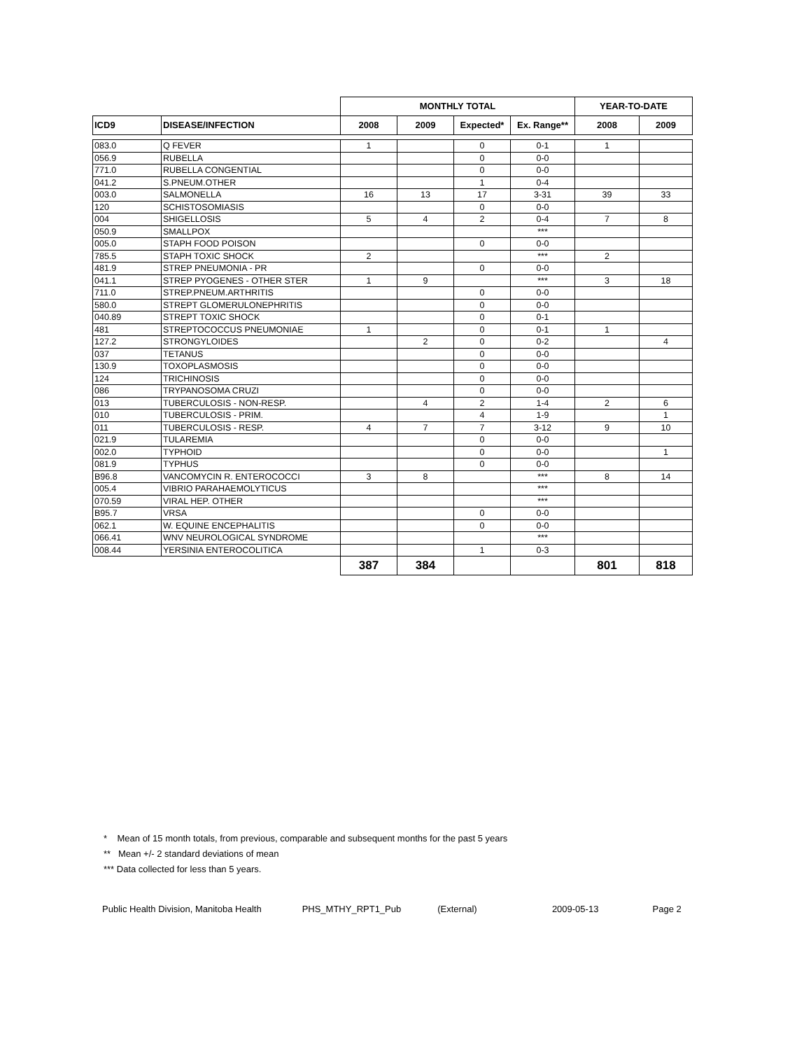| | | MONTHLY TOTAL | | | | YEAR-TO-DATE | |
| --- | --- | --- | --- | --- | --- | --- | --- |
| ICD9 | DISEASE/INFECTION | 2008 | 2009 | Expected* | Ex. Range** | 2008 | 2009 |
| 083.0 | Q FEVER | 1 | | 0 | 0-1 | 1 | |
| 056.9 | RUBELLA | | | 0 | 0-0 | | |
| 771.0 | RUBELLA CONGENTIAL | | | 0 | 0-0 | | |
| 041.2 | S.PNEUM.OTHER | | | 1 | 0-4 | | |
| 003.0 | SALMONELLA | 16 | 13 | 17 | 3-31 | 39 | 33 |
| 120 | SCHISTOSOMIASIS | | | 0 | 0-0 | | |
| 004 | SHIGELLOSIS | 5 | 4 | 2 | 0-4 | 7 | 8 |
| 050.9 | SMALLPOX | | | | *** | | |
| 005.0 | STAPH FOOD POISON | | | 0 | 0-0 | | |
| 785.5 | STAPH TOXIC SHOCK | 2 | | | *** | 2 | |
| 481.9 | STREP PNEUMONIA - PR | | | 0 | 0-0 | | |
| 041.1 | STREP PYOGENES - OTHER STER | 1 | 9 | | *** | 3 | 18 |
| 711.0 | STREP.PNEUM.ARTHRITIS | | | 0 | 0-0 | | |
| 580.0 | STREPT GLOMERULONEPHRITIS | | | 0 | 0-0 | | |
| 040.89 | STREPT TOXIC SHOCK | | | 0 | 0-1 | | |
| 481 | STREPTOCOCCUS PNEUMONIAE | 1 | | 0 | 0-1 | 1 | |
| 127.2 | STRONGYLOIDES | | 2 | 0 | 0-2 | | 4 |
| 037 | TETANUS | | | 0 | 0-0 | | |
| 130.9 | TOXOPLASMOSIS | | | 0 | 0-0 | | |
| 124 | TRICHINOSIS | | | 0 | 0-0 | | |
| 086 | TRYPANOSOMA CRUZI | | | 0 | 0-0 | | |
| 013 | TUBERCULOSIS - NON-RESP. | | 4 | 2 | 1-4 | 2 | 6 |
| 010 | TUBERCULOSIS - PRIM. | | | 4 | 1-9 | | 1 |
| 011 | TUBERCULOSIS - RESP. | 4 | 7 | 7 | 3-12 | 9 | 10 |
| 021.9 | TULAREMIA | | | 0 | 0-0 | | |
| 002.0 | TYPHOID | | | 0 | 0-0 | | 1 |
| 081.9 | TYPHUS | | | 0 | 0-0 | | |
| B96.8 | VANCOMYCIN R. ENTEROCOCCI | 3 | 8 | | *** | 8 | 14 |
| 005.4 | VIBRIO PARAHAEMOLYTICUS | | | | *** | | |
| 070.59 | VIRAL HEP. OTHER | | | | *** | | |
| B95.7 | VRSA | | | 0 | 0-0 | | |
| 062.1 | W. EQUINE ENCEPHALITIS | | | 0 | 0-0 | | |
| 066.41 | WNV NEUROLOGICAL SYNDROME | | | | *** | | |
| 008.44 | YERSINIA ENTEROCOLITICA | | | 1 | 0-3 | | |
| | | 387 | 384 | | | 801 | 818 |
* Mean of 15 month totals, from previous, comparable and subsequent months for the past 5 years
** Mean +/- 2 standard deviations of mean
*** Data collected for less than 5 years.
Public Health Division, Manitoba Health PHS_MTHY_RPT1_Pub (External) 2009-05-13 Page 2